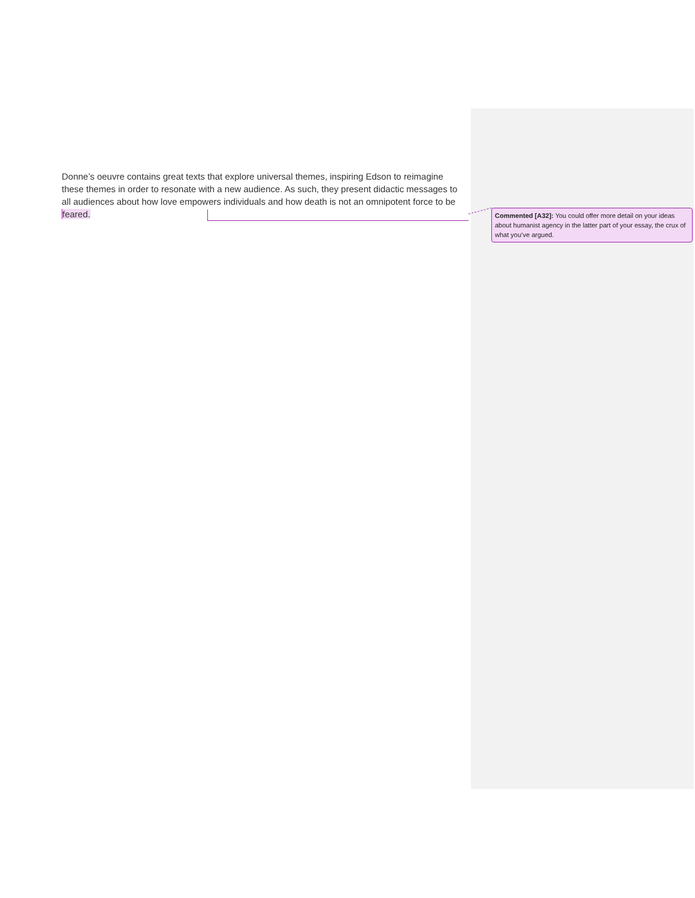Donne’s oeuvre contains great texts that explore universal themes, inspiring Edson to reimagine these themes in order to resonate with a new audience. As such, they present didactic messages to all audiences about how love empowers individuals and how death is not an omnipotent force to be feared.
Commented [A32]: You could offer more detail on your ideas about humanist agency in the latter part of your essay, the crux of what you’ve argued.